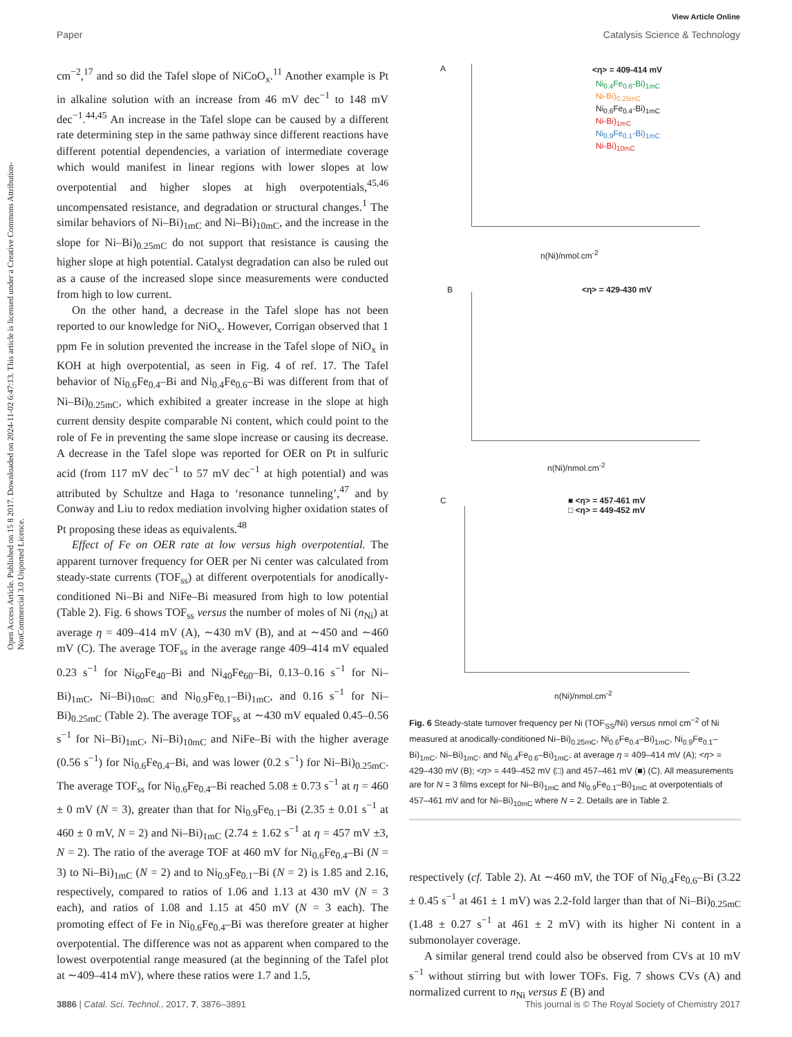View Article Online
Paper Catalysis Science & Technology
Open Access Article. Published on 15 8 2017. Downloaded on 2024-11-02 6:47:13. This article is licensed under a Creative Commons Attribution-NonCommercial 3.0 Unported Licence.
cm<sup>−2</sup>,<sup>17</sup> and so did the Tafel slope of NiCoO<sub>x</sub>.<sup>11</sup> Another example is Pt in alkaline solution with an increase from 46 mV dec<sup>−1</sup> to 148 mV dec<sup>−1</sup>.<sup>44,45</sup> An increase in the Tafel slope can be caused by a different rate determining step in the same pathway since different reactions have different potential dependencies, a variation of intermediate coverage which would manifest in linear regions with lower slopes at low overpotential and higher slopes at high overpotentials,<sup>45,46</sup> uncompensated resistance, and degradation or structural changes.<sup>1</sup> The similar behaviors of Ni–Bi)<sub>1mC</sub> and Ni–Bi)<sub>10mC</sub>, and the increase in the slope for Ni–Bi)<sub>0.25mC</sub> do not support that resistance is causing the higher slope at high potential. Catalyst degradation can also be ruled out as a cause of the increased slope since measurements were conducted from high to low current.
On the other hand, a decrease in the Tafel slope has not been reported to our knowledge for NiO<sub>x</sub>. However, Corrigan observed that 1 ppm Fe in solution prevented the increase in the Tafel slope of NiO<sub>x</sub> in KOH at high overpotential, as seen in Fig. 4 of ref. 17. The Tafel behavior of Ni<sub>0.6</sub>Fe<sub>0.4</sub>–Bi and Ni<sub>0.4</sub>Fe<sub>0.6</sub>–Bi was different from that of Ni–Bi)<sub>0.25mC</sub>, which exhibited a greater increase in the slope at high current density despite comparable Ni content, which could point to the role of Fe in preventing the same slope increase or causing its decrease. A decrease in the Tafel slope was reported for OER on Pt in sulfuric acid (from 117 mV dec<sup>−1</sup> to 57 mV dec<sup>−1</sup> at high potential) and was attributed by Schultze and Haga to ‘resonance tunneling’,<sup>47</sup> and by Conway and Liu to redox mediation involving higher oxidation states of Pt proposing these ideas as equivalents.<sup>48</sup>
Effect of Fe on OER rate at low versus high overpotential. The apparent turnover frequency for OER per Ni center was calculated from steady-state currents (TOF<sub>ss</sub>) at different overpotentials for anodically-conditioned Ni–Bi and NiFe–Bi measured from high to low potential (Table 2). Fig. 6 shows TOF<sub>ss</sub> versus the number of moles of Ni (n<sub>Ni</sub>) at average η = 409–414 mV (A), ∼430 mV (B), and at ∼450 and ∼460 mV (C). The average TOF<sub>ss</sub> in the average range 409–414 mV equaled 0.23 s<sup>−1</sup> for Ni<sub>60</sub>Fe<sub>40</sub>–Bi and Ni<sub>40</sub>Fe<sub>60</sub>–Bi, 0.13–0.16 s<sup>−1</sup> for Ni–Bi)<sub>1mC</sub>, Ni–Bi)<sub>10mC</sub> and Ni<sub>0.9</sub>Fe<sub>0.1</sub>–Bi)<sub>1mC</sub>, and 0.16 s<sup>−1</sup> for Ni–Bi)<sub>0.25mC</sub> (Table 2). The average TOF<sub>ss</sub> at ∼430 mV equaled 0.45–0.56 s<sup>−1</sup> for Ni–Bi)<sub>1mC</sub>, Ni–Bi)<sub>10mC</sub> and NiFe–Bi with the higher average (0.56 s<sup>−1</sup>) for Ni<sub>0.6</sub>Fe<sub>0.4</sub>–Bi, and was lower (0.2 s<sup>−1</sup>) for Ni–Bi)<sub>0.25mC</sub>. The average TOF<sub>ss</sub> for Ni<sub>0.6</sub>Fe<sub>0.4</sub>–Bi reached 5.08 ± 0.73 s<sup>−1</sup> at η = 460 ± 0 mV (N = 3), greater than that for Ni<sub>0.9</sub>Fe<sub>0.1</sub>–Bi (2.35 ± 0.01 s<sup>−1</sup> at 460 ± 0 mV, N = 2) and Ni–Bi)<sub>1mC</sub> (2.74 ± 1.62 s<sup>−1</sup> at η = 457 mV ±3, N = 2). The ratio of the average TOF at 460 mV for Ni<sub>0.6</sub>Fe<sub>0.4</sub>–Bi (N = 3) to Ni–Bi)<sub>1mC</sub> (N = 2) and to Ni<sub>0.9</sub>Fe<sub>0.1</sub>–Bi (N = 2) is 1.85 and 2.16, respectively, compared to ratios of 1.06 and 1.13 at 430 mV (N = 3 each), and ratios of 1.08 and 1.15 at 450 mV (N = 3 each). The promoting effect of Fe in Ni<sub>0.6</sub>Fe<sub>0.4</sub>–Bi was therefore greater at higher overpotential. The difference was not as apparent when compared to the lowest overpotential range measured (at the beginning of the Tafel plot at ∼409–414 mV), where these ratios were 1.7 and 1.5,
A <η> = 409-414 mV
Ni<sub>0.4</sub>Fe<sub>0.6</sub>-Bi)<sub>1mC</sub>
Ni-Bi)<sub>0.25mC</sub>
Ni<sub>0.6</sub>Fe<sub>0.4</sub>-Bi)<sub>1mC</sub>
Ni-Bi)<sub>1mC</sub>
Ni<sub>0.9</sub>Fe<sub>0.1</sub>-Bi)<sub>1mC</sub>
Ni-Bi)<sub>10mC</sub>
n(Ni)/nmol.cm<sup>-2</sup>
B <η> = 429-430 mV
n(Ni)/nmol.cm<sup>-2</sup>
C
■ <η> = 457-461 mV
□ <η> = 449-452 mV
n(Ni)/nmol.cm<sup>-2</sup>
Fig. 6 Steady-state turnover frequency per Ni (TOF<sub>SS</sub>/Ni) versus nmol cm<sup>−2</sup> of Ni measured at anodically-conditioned Ni–Bi)<sub>0.25mC</sub>, Ni<sub>0.6</sub>Fe<sub>0.4</sub>–Bi)<sub>1mC</sub>, Ni<sub>0.9</sub>Fe<sub>0.1</sub>–Bi)<sub>1mC</sub>, Ni–Bi)<sub>1mC</sub>, and Ni<sub>0.4</sub>Fe<sub>0.6</sub>–Bi)<sub>1mC</sub>, at average η = 409–414 mV (A); <η> = 429–430 mV (B); <η> = 449–452 mV (□) and 457–461 mV (■) (C). All measurements are for N = 3 films except for Ni–Bi)<sub>1mC</sub> and Ni<sub>0.9</sub>Fe<sub>0.1</sub>–Bi)<sub>1mC</sub> at overpotentials of 457–461 mV and for Ni–Bi)<sub>10mC</sub> where N = 2. Details are in Table 2.
respectively (cf. Table 2). At ∼460 mV, the TOF of Ni<sub>0.4</sub>Fe<sub>0.6</sub>–Bi (3.22 ± 0.45 s<sup>−1</sup> at 461 ± 1 mV) was 2.2-fold larger than that of Ni–Bi)<sub>0.25mC</sub> (1.48 ± 0.27 s<sup>−1</sup> at 461 ± 2 mV) with its higher Ni content in a submonolayer coverage.
A similar general trend could also be observed from CVs at 10 mV s<sup>−1</sup> without stirring but with lower TOFs. Fig. 7 shows CVs (A) and normalized current to n<sub>Ni</sub> versus E (B) and
3886 | Catal. Sci. Technol., 2017, 7, 3876–3891 This journal is © The Royal Society of Chemistry 2017